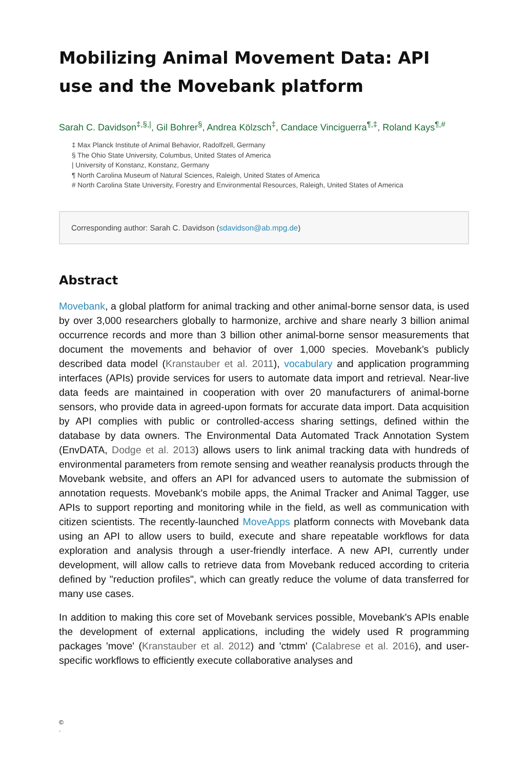Mobilizing Animal Movement Data: API use and the Movebank platform
Sarah C. Davidson<sup>‡,§,|</sup>, Gil Bohrer<sup>§</sup>, Andrea Kölzsch<sup>‡</sup>, Candace Vinciguerra<sup>¶,‡</sup>, Roland Kays<sup>¶,#</sup>
‡ Max Planck Institute of Animal Behavior, Radolfzell, Germany
§ The Ohio State University, Columbus, United States of America
| University of Konstanz, Konstanz, Germany
¶ North Carolina Museum of Natural Sciences, Raleigh, United States of America
# North Carolina State University, Forestry and Environmental Resources, Raleigh, United States of America
Corresponding author: Sarah C. Davidson (sdavidson@ab.mpg.de)
Abstract
Movebank, a global platform for animal tracking and other animal-borne sensor data, is used by over 3,000 researchers globally to harmonize, archive and share nearly 3 billion animal occurrence records and more than 3 billion other animal-borne sensor measurements that document the movements and behavior of over 1,000 species. Movebank’s publicly described data model (Kranstauber et al. 2011), vocabulary and application programming interfaces (APIs) provide services for users to automate data import and retrieval. Near-live data feeds are maintained in cooperation with over 20 manufacturers of animal-borne sensors, who provide data in agreed-upon formats for accurate data import. Data acquisition by API complies with public or controlled-access sharing settings, defined within the database by data owners. The Environmental Data Automated Track Annotation System (EnvDATA, Dodge et al. 2013) allows users to link animal tracking data with hundreds of environmental parameters from remote sensing and weather reanalysis products through the Movebank website, and offers an API for advanced users to automate the submission of annotation requests. Movebank's mobile apps, the Animal Tracker and Animal Tagger, use APIs to support reporting and monitoring while in the field, as well as communication with citizen scientists. The recently-launched MoveApps platform connects with Movebank data using an API to allow users to build, execute and share repeatable workflows for data exploration and analysis through a user-friendly interface. A new API, currently under development, will allow calls to retrieve data from Movebank reduced according to criteria defined by "reduction profiles", which can greatly reduce the volume of data transferred for many use cases.
In addition to making this core set of Movebank services possible, Movebank's APIs enable the development of external applications, including the widely used R programming packages 'move' (Kranstauber et al. 2012) and 'ctmm' (Calabrese et al. 2016), and user-specific workflows to efficiently execute collaborative analyses and
©
.